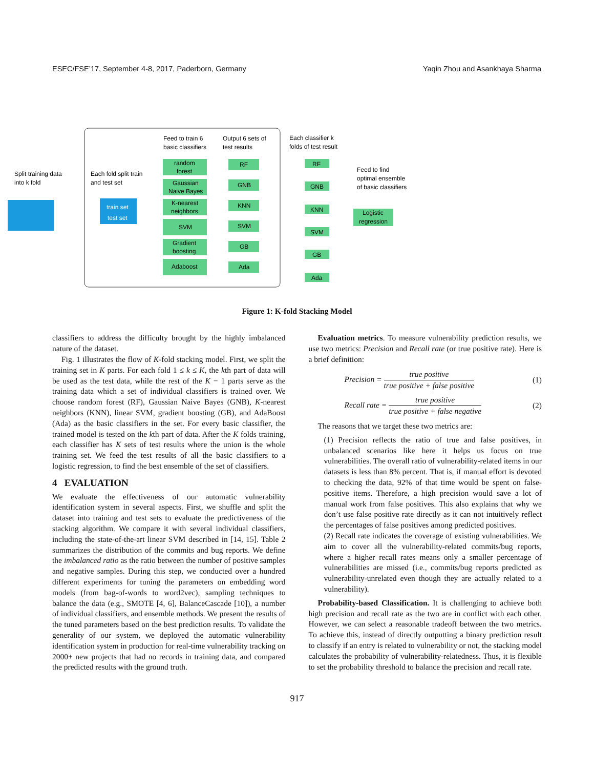ESEC/FSE’17, September 4-8, 2017, Paderborn, Germany Yaqin Zhou and Asankhaya Sharma
Split training data
into k fold
Each fold split train
and test set
train set
test set
Feed to train 6
basic classifiers
Output 6 sets of
test results
Each classifier k
folds of test result
random
forest
Gaussian
Naive Bayes
K-nearest
neighbors
SVM
Gradient
boosting
Adaboost
RF
GNB
KNN
SVM
GB
Ada
RF
GNB
KNN
SVM
GB
Ada
Feed to find
optimal ensemble
of basic classifiers
Logistic
regression
Figure 1: K-fold Stacking Model
classifiers to address the difficulty brought by the highly imbalanced nature of the dataset.
Fig. 1 illustrates the flow of K-fold stacking model. First, we split the training set in K parts. For each fold 1 ≤ k ≤ K, the kth part of data will be used as the test data, while the rest of the K − 1 parts serve as the training data which a set of individual classifiers is trained over. We choose random forest (RF), Gaussian Naive Bayes (GNB), K-nearest neighbors (KNN), linear SVM, gradient boosting (GB), and AdaBoost (Ada) as the basic classifiers in the set. For every basic classifier, the trained model is tested on the kth part of data. After the K folds training, each classifier has K sets of test results where the union is the whole training set. We feed the test results of all the basic classifiers to a logistic regression, to find the best ensemble of the set of classifiers.
4 EVALUATION
We evaluate the effectiveness of our automatic vulnerability identification system in several aspects. First, we shuffle and split the dataset into training and test sets to evaluate the predictiveness of the stacking algorithm. We compare it with several individual classifiers, including the state-of-the-art linear SVM described in [14, 15]. Table 2 summarizes the distribution of the commits and bug reports. We define the imbalanced ratio as the ratio between the number of positive samples and negative samples. During this step, we conducted over a hundred different experiments for tuning the parameters on embedding word models (from bag-of-words to word2vec), sampling techniques to balance the data (e.g., SMOTE [4, 6], BalanceCascade [10]), a number of individual classifiers, and ensemble methods. We present the results of the tuned parameters based on the best prediction results. To validate the generality of our system, we deployed the automatic vulnerability identification system in production for real-time vulnerability tracking on 2000+ new projects that had no records in training data, and compared the predicted results with the ground truth.
Evaluation metrics. To measure vulnerability prediction results, we use two metrics: Precision and Recall rate (or true positive rate). Here is a brief definition:
Precision = true positive true positive + false positive (1)
Recall rate = true positive true positive + false negative (2)
The reasons that we target these two metrics are:
(1) Precision reflects the ratio of true and false positives, in unbalanced scenarios like here it helps us focus on true vulnerabilities. The overall ratio of vulnerability-related items in our datasets is less than 8% percent. That is, if manual effort is devoted to checking the data, 92% of that time would be spent on false-positive items. Therefore, a high precision would save a lot of manual work from false positives. This also explains that why we don’t use false positive rate directly as it can not intuitively reflect the percentages of false positives among predicted positives.
(2) Recall rate indicates the coverage of existing vulnerabilities. We aim to cover all the vulnerability-related commits/bug reports, where a higher recall rates means only a smaller percentage of vulnerabilities are missed (i.e., commits/bug reports predicted as vulnerability-unrelated even though they are actually related to a vulnerability).
Probability-based Classification. It is challenging to achieve both high precision and recall rate as the two are in conflict with each other. However, we can select a reasonable tradeoff between the two metrics. To achieve this, instead of directly outputting a binary prediction result to classify if an entry is related to vulnerability or not, the stacking model calculates the probability of vulnerability-relatedness. Thus, it is flexible to set the probability threshold to balance the precision and recall rate.
917